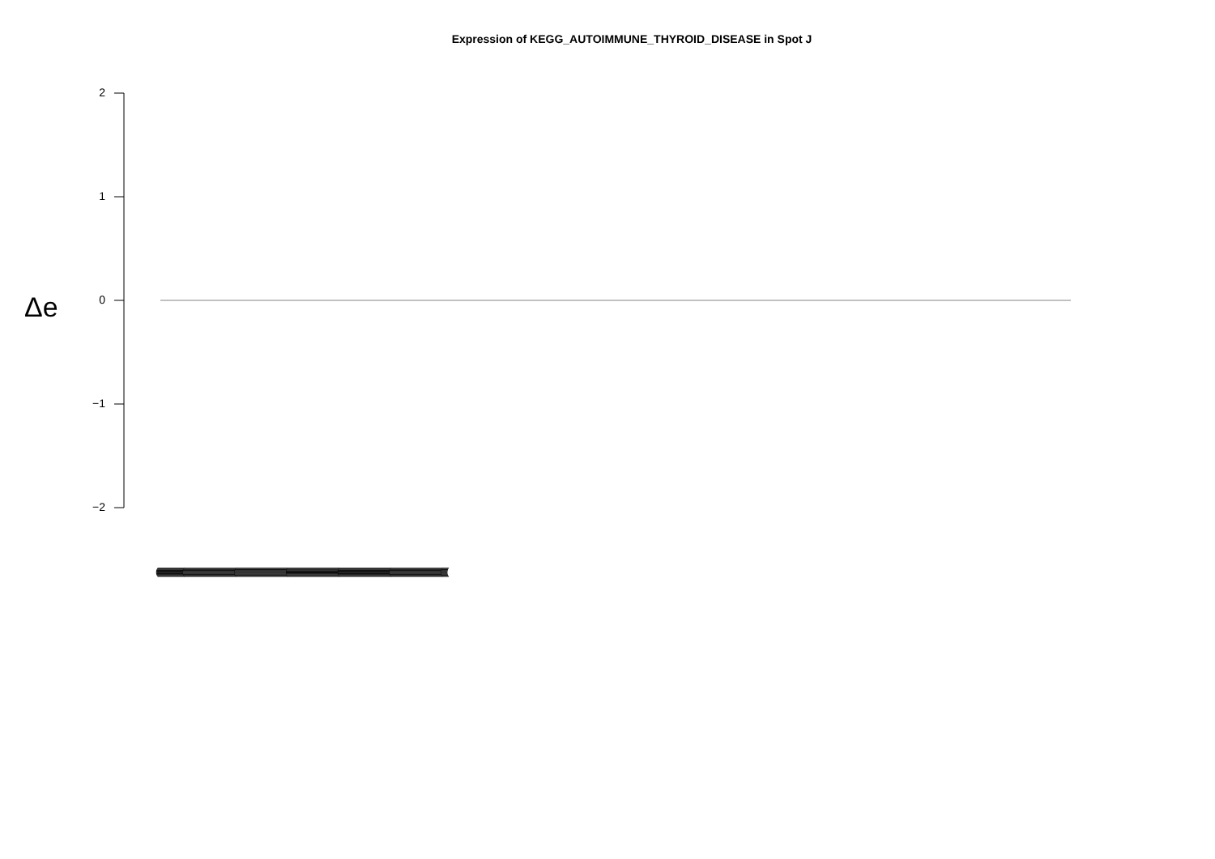Expression of KEGG_AUTOIMMUNE_THYROID_DISEASE in Spot J
Δe
2
1
0
−1
−2
(((((((((((((((((((((((((((((((((((((((((((((((((((((((((((((((((((((((((((((((((((((((((((((((((((((((((((((((((((((((((((((((((((((((((((((((((((((((((((((((((((((((((((((((((((((((((((((((((((((((((((((((((((((((((((((((((((((((((((((((((((((((((((((((((((((((((((((((((((((((((((((((((((((((((((((((((((((((((((((((((((((((((((((((((((((((((((((((((((((((((